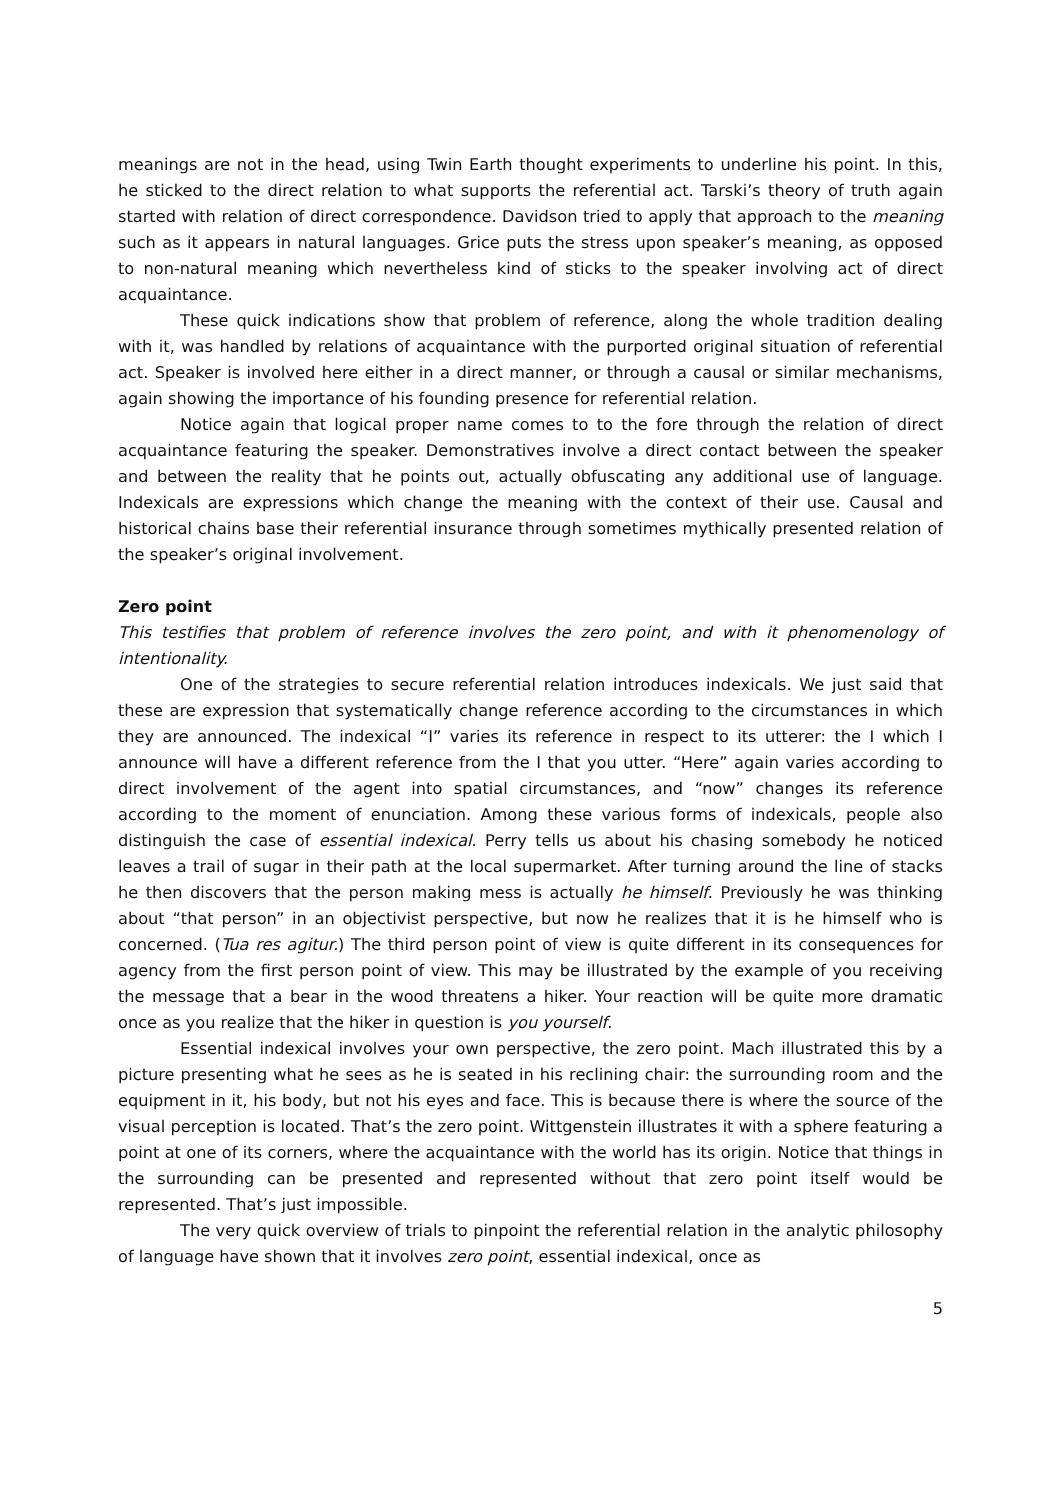meanings are not in the head, using Twin Earth thought experiments to underline his point. In this, he sticked to the direct relation to what supports the referential act. Tarski’s theory of truth again started with relation of direct correspondence. Davidson tried to apply that approach to the meaning such as it appears in natural languages. Grice puts the stress upon speaker’s meaning, as opposed to non-natural meaning which nevertheless kind of sticks to the speaker involving act of direct acquaintance.
These quick indications show that problem of reference, along the whole tradition dealing with it, was handled by relations of acquaintance with the purported original situation of referential act. Speaker is involved here either in a direct manner, or through a causal or similar mechanisms, again showing the importance of his founding presence for referential relation.
Notice again that logical proper name comes to to the fore through the relation of direct acquaintance featuring the speaker. Demonstratives involve a direct contact between the speaker and between the reality that he points out, actually obfuscating any additional use of language. Indexicals are expressions which change the meaning with the context of their use. Causal and historical chains base their referential insurance through sometimes mythically presented relation of the speaker’s original involvement.
Zero point
This testifies that problem of reference involves the zero point, and with it phenomenology of intentionality.
One of the strategies to secure referential relation introduces indexicals. We just said that these are expression that systematically change reference according to the circumstances in which they are announced. The indexical “I” varies its reference in respect to its utterer: the I which I announce will have a different reference from the I that you utter. “Here” again varies according to direct involvement of the agent into spatial circumstances, and “now” changes its reference according to the moment of enunciation. Among these various forms of indexicals, people also distinguish the case of essential indexical. Perry tells us about his chasing somebody he noticed leaves a trail of sugar in their path at the local supermarket. After turning around the line of stacks he then discovers that the person making mess is actually he himself. Previously he was thinking about “that person” in an objectivist perspective, but now he realizes that it is he himself who is concerned. (Tua res agitur.) The third person point of view is quite different in its consequences for agency from the first person point of view. This may be illustrated by the example of you receiving the message that a bear in the wood threatens a hiker. Your reaction will be quite more dramatic once as you realize that the hiker in question is you yourself.
Essential indexical involves your own perspective, the zero point. Mach illustrated this by a picture presenting what he sees as he is seated in his reclining chair: the surrounding room and the equipment in it, his body, but not his eyes and face. This is because there is where the source of the visual perception is located. That’s the zero point. Wittgenstein illustrates it with a sphere featuring a point at one of its corners, where the acquaintance with the world has its origin. Notice that things in the surrounding can be presented and represented without that zero point itself would be represented. That’s just impossible.
The very quick overview of trials to pinpoint the referential relation in the analytic philosophy of language have shown that it involves zero point, essential indexical, once as
5